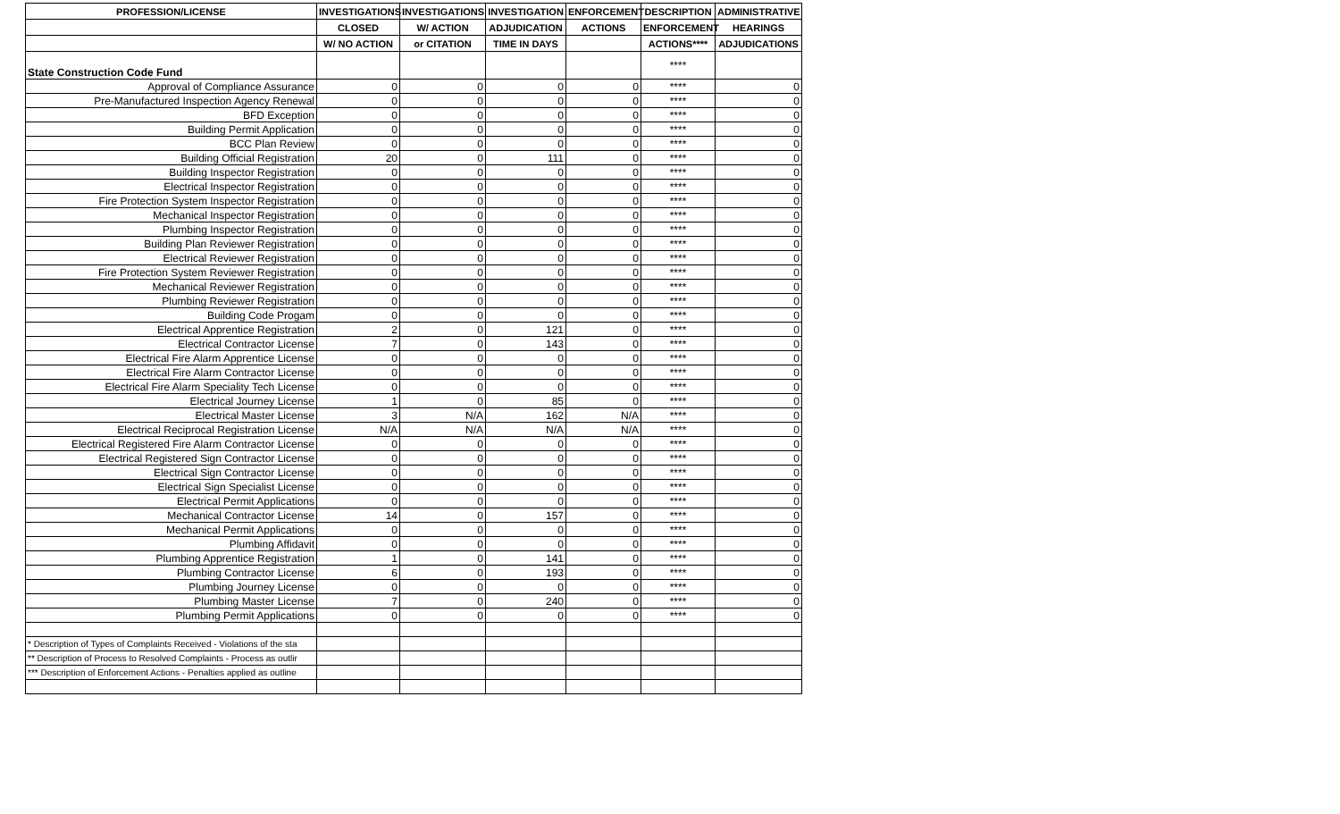| PROFESSION/LICENSE | INVESTIGATIONS | INVESTIGATIONS | INVESTIGATION | ENFORCEMENT | DESCRIPTION | ADMINISTRATIVE |
| --- | --- | --- | --- | --- | --- | --- |
| | CLOSED | W/ ACTION | ADJUDICATION | ACTIONS | ENFORCEMENT | HEARINGS |
| | W/ NO ACTION | or CITATION | TIME IN DAYS | | ACTIONS**** | ADJUDICATIONS |
| State Construction Code Fund | | | | | **** | |
| Approval of Compliance Assurance | 0 | 0 | 0 | 0 | **** | 0 |
| Pre-Manufactured Inspection Agency Renewal | 0 | 0 | 0 | 0 | **** | 0 |
| BFD Exception | 0 | 0 | 0 | 0 | **** | 0 |
| Building Permit Application | 0 | 0 | 0 | 0 | **** | 0 |
| BCC Plan Review | 0 | 0 | 0 | 0 | **** | 0 |
| Building Official Registration | 20 | 0 | 111 | 0 | **** | 0 |
| Building Inspector Registration | 0 | 0 | 0 | 0 | **** | 0 |
| Electrical Inspector Registration | 0 | 0 | 0 | 0 | **** | 0 |
| Fire Protection System Inspector Registration | 0 | 0 | 0 | 0 | **** | 0 |
| Mechanical Inspector Registration | 0 | 0 | 0 | 0 | **** | 0 |
| Plumbing Inspector Registration | 0 | 0 | 0 | 0 | **** | 0 |
| Building Plan Reviewer Registration | 0 | 0 | 0 | 0 | **** | 0 |
| Electrical Reviewer Registration | 0 | 0 | 0 | 0 | **** | 0 |
| Fire Protection System Reviewer Registration | 0 | 0 | 0 | 0 | **** | 0 |
| Mechanical Reviewer Registration | 0 | 0 | 0 | 0 | **** | 0 |
| Plumbing Reviewer Registration | 0 | 0 | 0 | 0 | **** | 0 |
| Building Code Progam | 0 | 0 | 0 | 0 | **** | 0 |
| Electrical Apprentice Registration | 2 | 0 | 121 | 0 | **** | 0 |
| Electrical Contractor License | 7 | 0 | 143 | 0 | **** | 0 |
| Electrical Fire Alarm Apprentice License | 0 | 0 | 0 | 0 | **** | 0 |
| Electrical Fire Alarm Contractor License | 0 | 0 | 0 | 0 | **** | 0 |
| Electrical Fire Alarm Speciality Tech License | 0 | 0 | 0 | 0 | **** | 0 |
| Electrical Journey License | 1 | 0 | 85 | 0 | **** | 0 |
| Electrical Master License | 3 | N/A | 162 | N/A | **** | 0 |
| Electrical Reciprocal Registration License | N/A | N/A | N/A | N/A | **** | 0 |
| Electrical Registered Fire Alarm Contractor License | 0 | 0 | 0 | 0 | **** | 0 |
| Electrical Registered Sign Contractor License | 0 | 0 | 0 | 0 | **** | 0 |
| Electrical Sign Contractor License | 0 | 0 | 0 | 0 | **** | 0 |
| Electrical Sign Specialist License | 0 | 0 | 0 | 0 | **** | 0 |
| Electrical Permit Applications | 0 | 0 | 0 | 0 | **** | 0 |
| Mechanical Contractor License | 14 | 0 | 157 | 0 | **** | 0 |
| Mechanical Permit Applications | 0 | 0 | 0 | 0 | **** | 0 |
| Plumbing Affidavit | 0 | 0 | 0 | 0 | **** | 0 |
| Plumbing Apprentice Registration | 1 | 0 | 141 | 0 | **** | 0 |
| Plumbing Contractor License | 6 | 0 | 193 | 0 | **** | 0 |
| Plumbing Journey License | 0 | 0 | 0 | 0 | **** | 0 |
| Plumbing Master License | 7 | 0 | 240 | 0 | **** | 0 |
| Plumbing Permit Applications | 0 | 0 | 0 | 0 | **** | 0 |
| * Description of Types of Complaints Received - Violations of the sta | | | | | | |
| ** Description of Process to Resolved Complaints - Process as outlir | | | | | | |
| *** Description of Enforcement Actions - Penalties applied as outline | | | | | | |